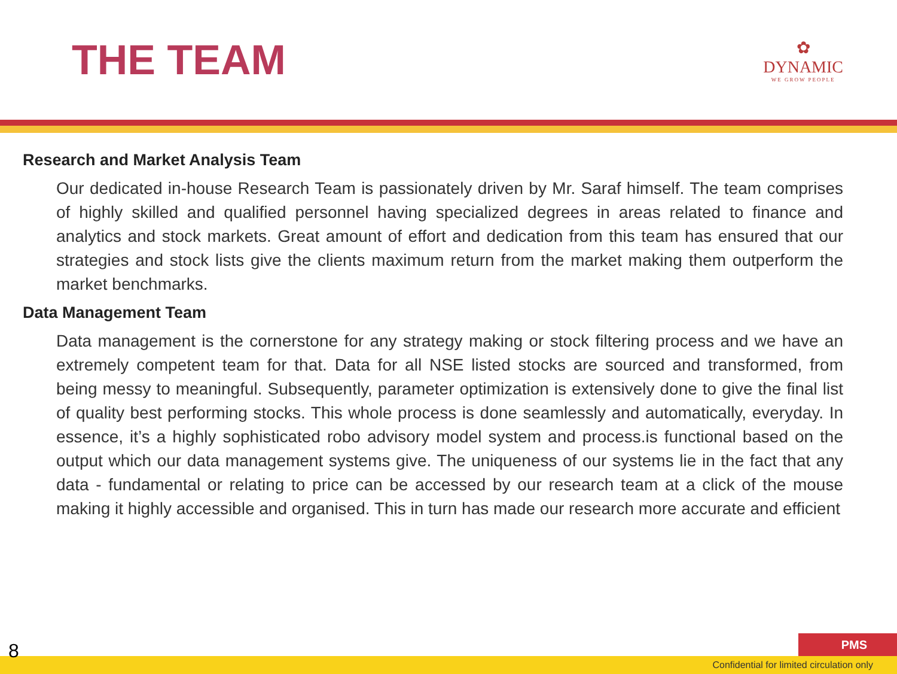THE TEAM
✿
DYNAMIC
WE GROW PEOPLE
Research and Market Analysis Team
Our dedicated in-house Research Team is passionately driven by Mr. Saraf himself. The team comprises of highly skilled and qualified personnel having specialized degrees in areas related to finance and analytics and stock markets. Great amount of effort and dedication from this team has ensured that our strategies and stock lists give the clients maximum return from the market making them outperform the market benchmarks.
Data Management Team
Data management is the cornerstone for any strategy making or stock filtering process and we have an extremely competent team for that. Data for all NSE listed stocks are sourced and transformed, from being messy to meaningful. Subsequently, parameter optimization is extensively done to give the final list of quality best performing stocks. This whole process is done seamlessly and automatically, everyday. In essence, it’s a highly sophisticated robo advisory model system and process.is functional based on the output which our data management systems give. The uniqueness of our systems lie in the fact that any data - fundamental or relating to price can be accessed by our research team at a click of the mouse making it highly accessible and organised. This in turn has made our research more accurate and efficient
8 PMS
Confidential for limited circulation only